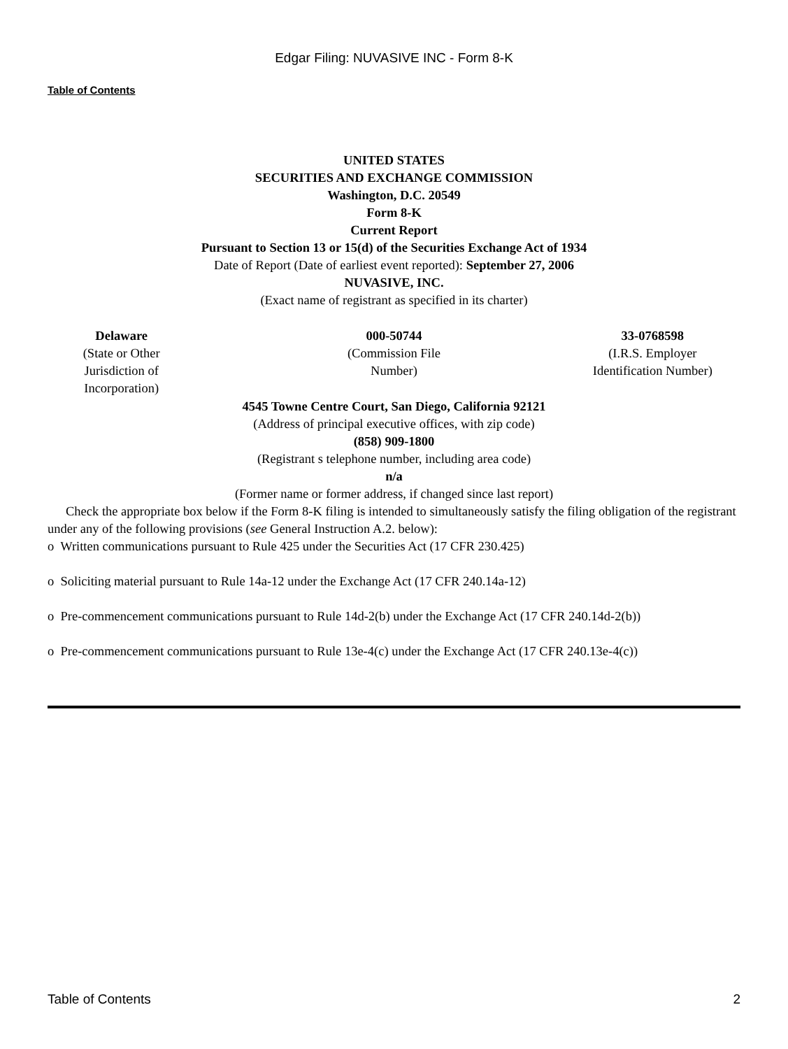Edgar Filing: NUVASIVE INC - Form 8-K
Table of Contents
UNITED STATES
SECURITIES AND EXCHANGE COMMISSION
Washington, D.C. 20549
Form 8-K
Current Report
Pursuant to Section 13 or 15(d) of the Securities Exchange Act of 1934
Date of Report (Date of earliest event reported): September 27, 2006
NUVASIVE, INC.
(Exact name of registrant as specified in its charter)
| Delaware (State or Other Jurisdiction of Incorporation) | 000-50744 (Commission File Number) | 33-0768598 (I.R.S. Employer Identification Number) |
4545 Towne Centre Court, San Diego, California 92121
(Address of principal executive offices, with zip code)
(858) 909-1800
(Registrant s telephone number, including area code)
n/a
(Former name or former address, if changed since last report)
Check the appropriate box below if the Form 8-K filing is intended to simultaneously satisfy the filing obligation of the registrant under any of the following provisions (see General Instruction A.2. below):
o Written communications pursuant to Rule 425 under the Securities Act (17 CFR 230.425)
o Soliciting material pursuant to Rule 14a-12 under the Exchange Act (17 CFR 240.14a-12)
o Pre-commencement communications pursuant to Rule 14d-2(b) under the Exchange Act (17 CFR 240.14d-2(b))
o Pre-commencement communications pursuant to Rule 13e-4(c) under the Exchange Act (17 CFR 240.13e-4(c))
Table of Contents 2